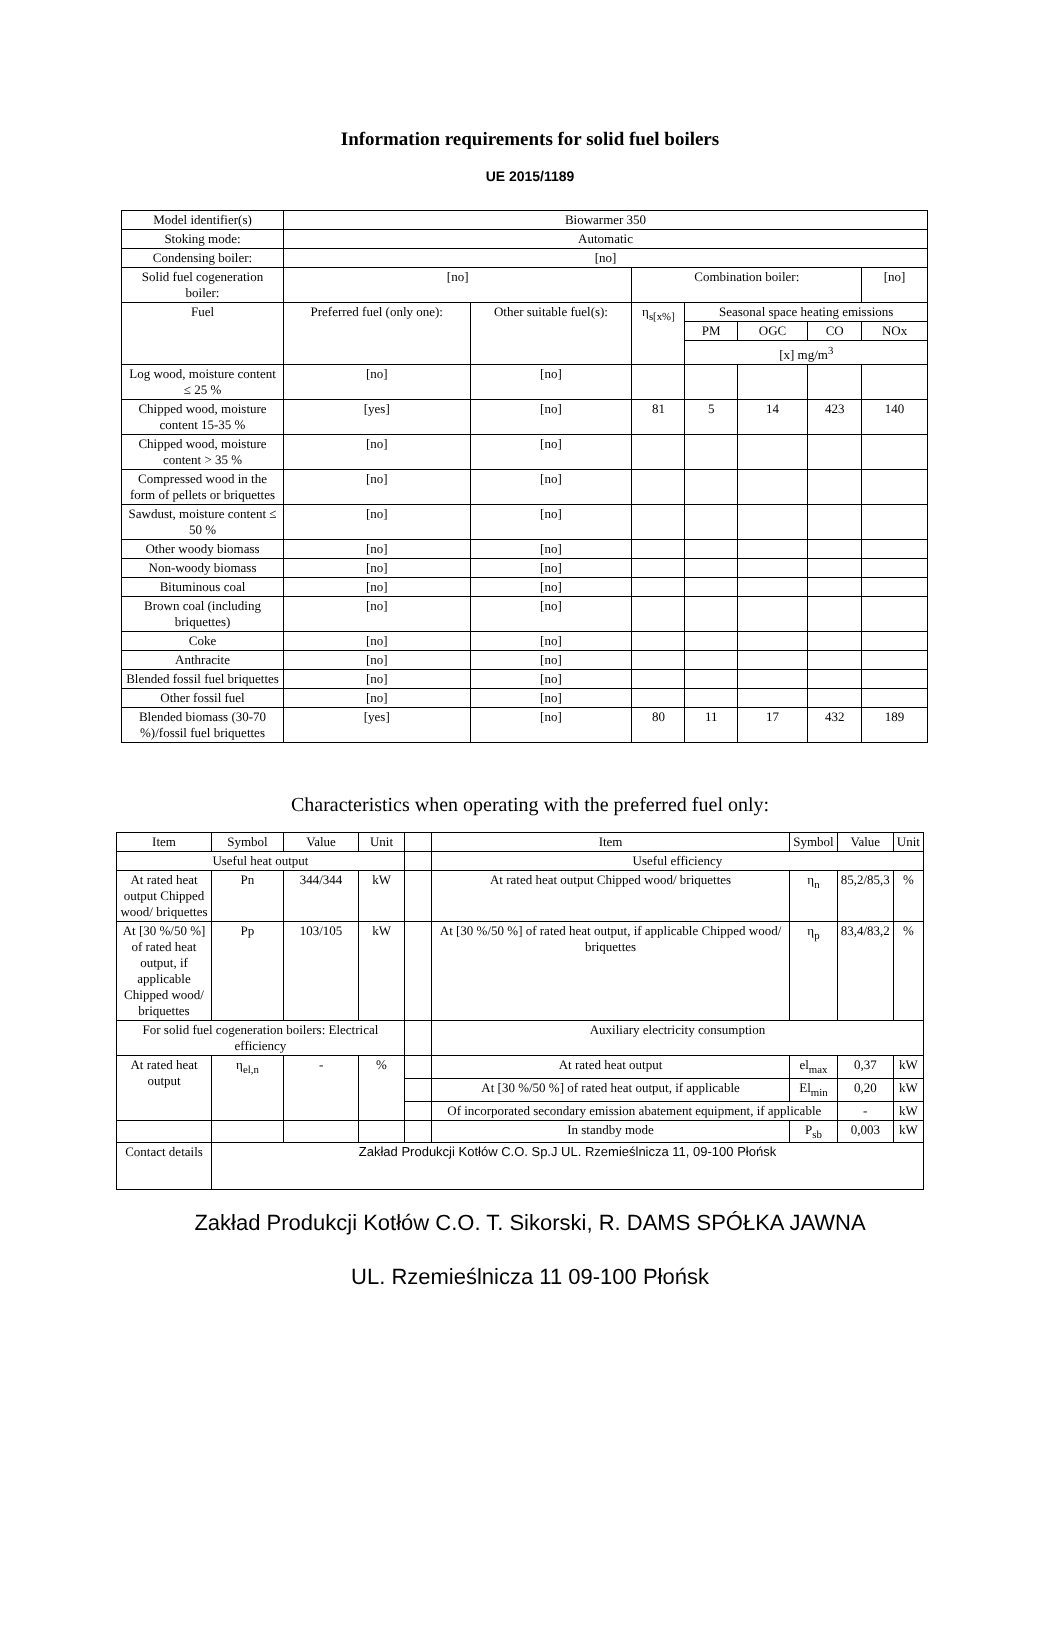Information requirements for solid fuel boilers
UE 2015/1189
| Model identifier(s) | Biowarmer 350 | | | | | | |
| Stoking mode: | Automatic | | | | | | |
| Condensing boiler: | [no] | | | | | | |
| Solid fuel cogeneration boiler: | [no] | | Combination boiler: | | | | [no] |
| Fuel | Preferred fuel (only one): | Other suitable fuel(s): | η<sub>s[x%]</sub> | Seasonal space heating emissions | | | |
| | | | | PM | OGC | CO | NOx |
| | | | | [x] mg/m<sup>3</sup> | | | |
| Log wood, moisture content ≤ 25 % | [no] | [no] | | | | | |
| Chipped wood, moisture content 15-35 % | [yes] | [no] | 81 | 5 | 14 | 423 | 140 |
| Chipped wood, moisture content > 35 % | [no] | [no] | | | | | |
| Compressed wood in the form of pellets or briquettes | [no] | [no] | | | | | |
| Sawdust, moisture content ≤ 50 % | [no] | [no] | | | | | |
| Other woody biomass | [no] | [no] | | | | | |
| Non-woody biomass | [no] | [no] | | | | | |
| Bituminous coal | [no] | [no] | | | | | |
| Brown coal (including briquettes) | [no] | [no] | | | | | |
| Coke | [no] | [no] | | | | | |
| Anthracite | [no] | [no] | | | | | |
| Blended fossil fuel briquettes | [no] | [no] | | | | | |
| Other fossil fuel | [no] | [no] | | | | | |
| Blended biomass (30-70 %)/fossil fuel briquettes | [yes] | [no] | 80 | 11 | 17 | 432 | 189 |
Characteristics when operating with the preferred fuel only:
| Item | Symbol | Value | Unit | | Item | Symbol | Value | Unit |
| Useful heat output | | | | | Useful efficiency | | | |
| At rated heat output Chipped wood/ briquettes | Pn | 344/344 | kW | | At rated heat output Chipped wood/ briquettes | η<sub>n</sub> | 85,2/85,3 | % |
| At [30 %/50 %] of rated heat output, if applicable Chipped wood/ briquettes | Pp | 103/105 | kW | | At [30 %/50 %] of rated heat output, if applicable Chipped wood/ briquettes | η<sub>p</sub> | 83,4/83,2 | % |
| For solid fuel cogeneration boilers: Electrical efficiency | | | | | Auxiliary electricity consumption | | | |
| At rated heat output | η<sub>el,n</sub> | - | % | | At rated heat output | el<sub>max</sub> | 0,37 | kW |
| | | | | | At [30 %/50 %] of rated heat output, if applicable | El<sub>min</sub> | 0,20 | kW |
| | | | | | Of incorporated secondary emission abatement equipment, if applicable | | - | kW |
| | | | | | In standby mode | P<sub>sb</sub> | 0,003 | kW |
| Contact details | Zakład Produkcji Kotłów C.O. Sp.J UL. Rzemieślnicza 11, 09-100 Płońsk | | | | | | | |
Zakład Produkcji Kotłów C.O. T. Sikorski, R. DAMS SPÓŁKA JAWNA
UL. Rzemieślnicza 11 09-100 Płońsk